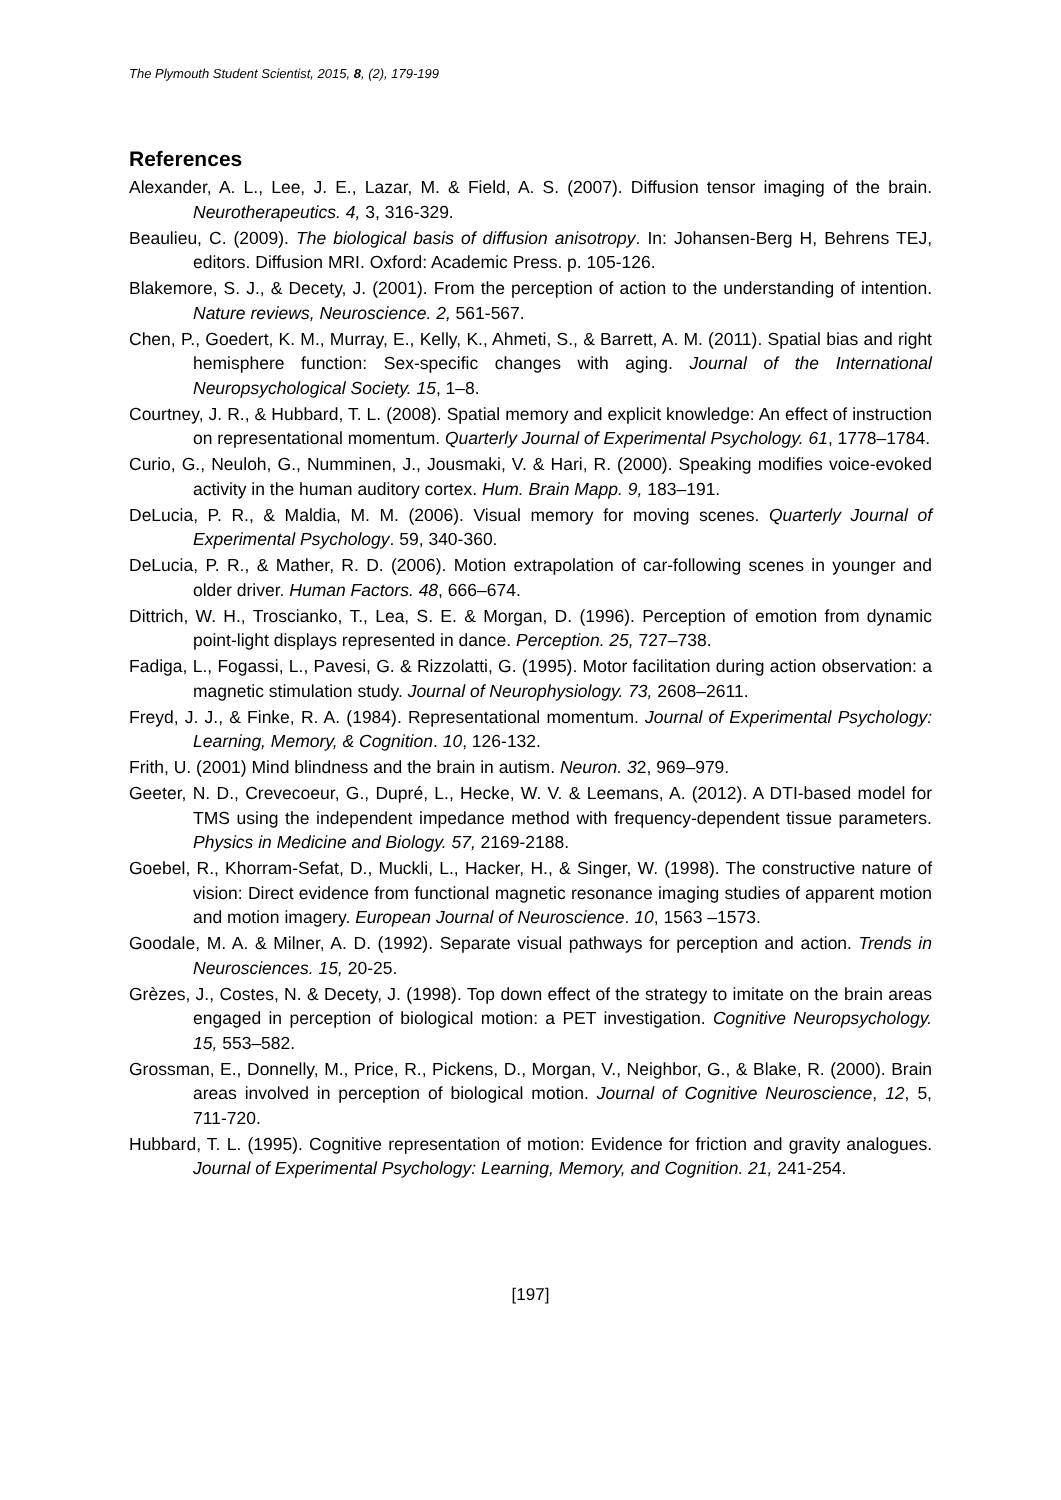The Plymouth Student Scientist, 2015, 8, (2), 179-199
References
Alexander, A. L., Lee, J. E., Lazar, M. & Field, A. S. (2007). Diffusion tensor imaging of the brain. Neurotherapeutics. 4, 3, 316-329.
Beaulieu, C. (2009). The biological basis of diffusion anisotropy. In: Johansen-Berg H, Behrens TEJ, editors. Diffusion MRI. Oxford: Academic Press. p. 105-126.
Blakemore, S. J., & Decety, J. (2001). From the perception of action to the understanding of intention. Nature reviews, Neuroscience. 2, 561-567.
Chen, P., Goedert, K. M., Murray, E., Kelly, K., Ahmeti, S., & Barrett, A. M. (2011). Spatial bias and right hemisphere function: Sex-specific changes with aging. Journal of the International Neuropsychological Society. 15, 1–8.
Courtney, J. R., & Hubbard, T. L. (2008). Spatial memory and explicit knowledge: An effect of instruction on representational momentum. Quarterly Journal of Experimental Psychology. 61, 1778–1784.
Curio, G., Neuloh, G., Numminen, J., Jousmaki, V. & Hari, R. (2000). Speaking modifies voice-evoked activity in the human auditory cortex. Hum. Brain Mapp. 9, 183–191.
DeLucia, P. R., & Maldia, M. M. (2006). Visual memory for moving scenes. Quarterly Journal of Experimental Psychology. 59, 340-360.
DeLucia, P. R., & Mather, R. D. (2006). Motion extrapolation of car-following scenes in younger and older driver. Human Factors. 48, 666–674.
Dittrich, W. H., Troscianko, T., Lea, S. E. & Morgan, D. (1996). Perception of emotion from dynamic point-light displays represented in dance. Perception. 25, 727–738.
Fadiga, L., Fogassi, L., Pavesi, G. & Rizzolatti, G. (1995). Motor facilitation during action observation: a magnetic stimulation study. Journal of Neurophysiology. 73, 2608–2611.
Freyd, J. J., & Finke, R. A. (1984). Representational momentum. Journal of Experimental Psychology: Learning, Memory, & Cognition. 10, 126-132.
Frith, U. (2001) Mind blindness and the brain in autism. Neuron. 32, 969–979.
Geeter, N. D., Crevecoeur, G., Dupré, L., Hecke, W. V. & Leemans, A. (2012). A DTI-based model for TMS using the independent impedance method with frequency-dependent tissue parameters. Physics in Medicine and Biology. 57, 2169-2188.
Goebel, R., Khorram-Sefat, D., Muckli, L., Hacker, H., & Singer, W. (1998). The constructive nature of vision: Direct evidence from functional magnetic resonance imaging studies of apparent motion and motion imagery. European Journal of Neuroscience. 10, 1563 –1573.
Goodale, M. A. & Milner, A. D. (1992). Separate visual pathways for perception and action. Trends in Neurosciences. 15, 20-25.
Grèzes, J., Costes, N. & Decety, J. (1998). Top down effect of the strategy to imitate on the brain areas engaged in perception of biological motion: a PET investigation. Cognitive Neuropsychology. 15, 553–582.
Grossman, E., Donnelly, M., Price, R., Pickens, D., Morgan, V., Neighbor, G., & Blake, R. (2000). Brain areas involved in perception of biological motion. Journal of Cognitive Neuroscience, 12, 5, 711-720.
Hubbard, T. L. (1995). Cognitive representation of motion: Evidence for friction and gravity analogues. Journal of Experimental Psychology: Learning, Memory, and Cognition. 21, 241-254.
[197]